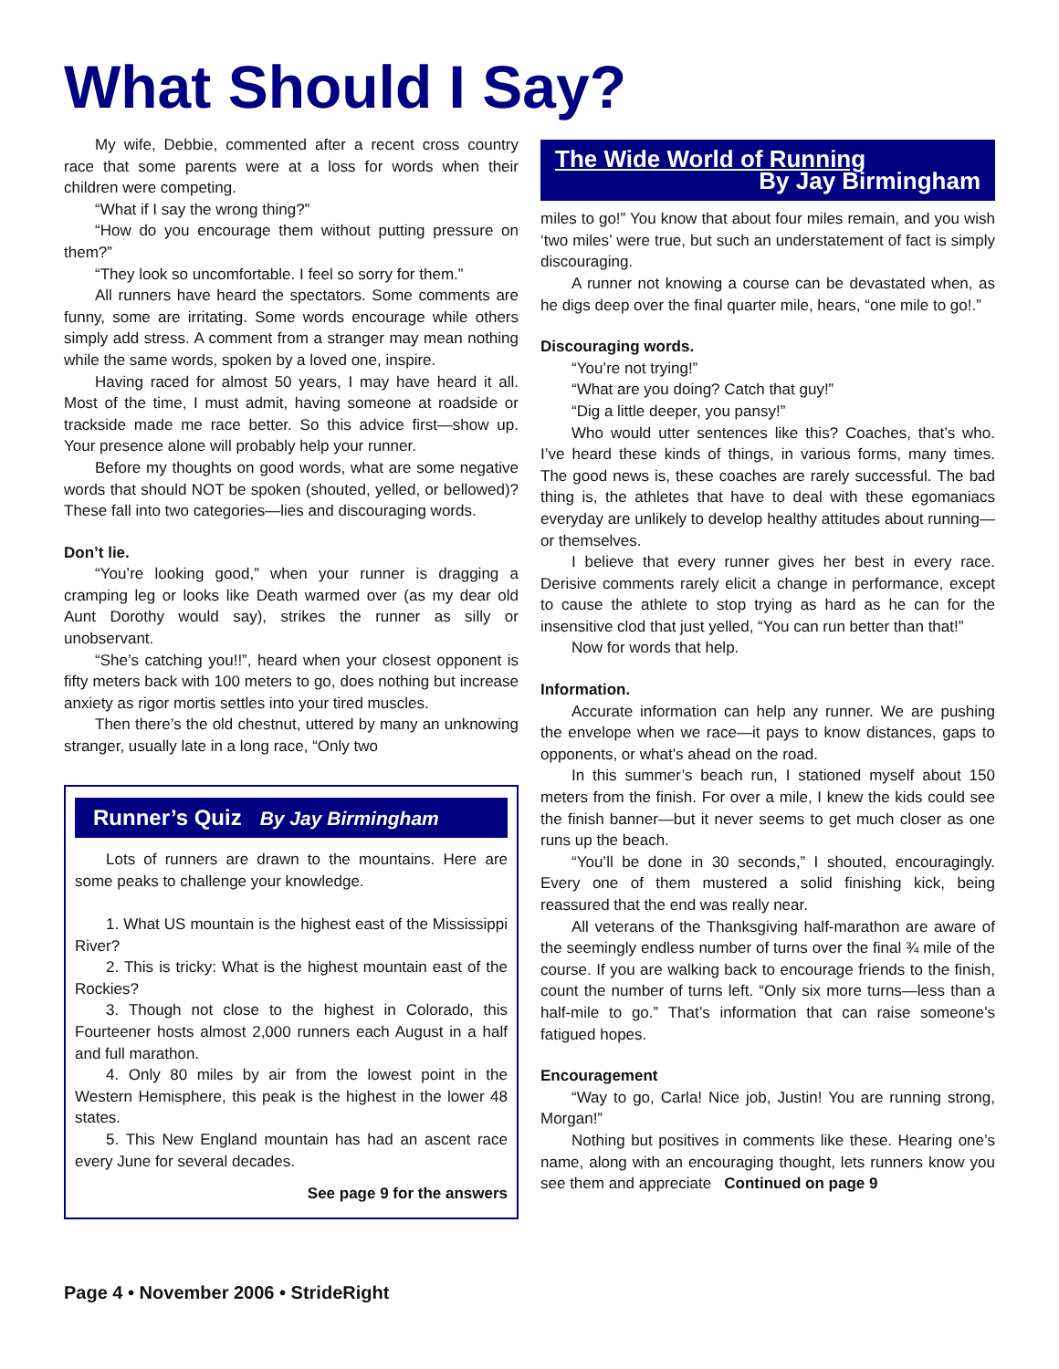What Should I Say?
My wife, Debbie, commented after a recent cross country race that some parents were at a loss for words when their children were competing.
“What if I say the wrong thing?”
“How do you encourage them without putting pressure on them?”
“They look so uncomfortable. I feel so sorry for them.”
All runners have heard the spectators. Some comments are funny, some are irritating. Some words encourage while others simply add stress. A comment from a stranger may mean nothing while the same words, spoken by a loved one, inspire.
Having raced for almost 50 years, I may have heard it all. Most of the time, I must admit, having someone at roadside or trackside made me race better. So this advice first—show up. Your presence alone will probably help your runner.
Before my thoughts on good words, what are some negative words that should NOT be spoken (shouted, yelled, or bellowed)? These fall into two categories—lies and discouraging words.
Don’t lie.
“You’re looking good,” when your runner is dragging a cramping leg or looks like Death warmed over (as my dear old Aunt Dorothy would say), strikes the runner as silly or unobservant.
“She’s catching you!!”, heard when your closest opponent is fifty meters back with 100 meters to go, does nothing but increase anxiety as rigor mortis settles into your tired muscles.
Then there’s the old chestnut, uttered by many an unknowing stranger, usually late in a long race, “Only two
Runner’s Quiz By Jay Birmingham
Lots of runners are drawn to the mountains. Here are some peaks to challenge your knowledge.
1. What US mountain is the highest east of the Mississippi River?
2. This is tricky: What is the highest mountain east of the Rockies?
3. Though not close to the highest in Colorado, this Fourteener hosts almost 2,000 runners each August in a half and full marathon.
4. Only 80 miles by air from the lowest point in the Western Hemisphere, this peak is the highest in the lower 48 states.
5. This New England mountain has had an ascent race every June for several decades.
See page 9 for the answers
The Wide World of Running
By Jay Birmingham
miles to go!” You know that about four miles remain, and you wish ‘two miles’ were true, but such an understatement of fact is simply discouraging.
A runner not knowing a course can be devastated when, as he digs deep over the final quarter mile, hears, “one mile to go!.”
Discouraging words.
“You’re not trying!”
“What are you doing? Catch that guy!”
“Dig a little deeper, you pansy!”
Who would utter sentences like this? Coaches, that’s who. I’ve heard these kinds of things, in various forms, many times. The good news is, these coaches are rarely successful. The bad thing is, the athletes that have to deal with these egomaniacs everyday are unlikely to develop healthy attitudes about running—or themselves.
I believe that every runner gives her best in every race. Derisive comments rarely elicit a change in performance, except to cause the athlete to stop trying as hard as he can for the insensitive clod that just yelled, “You can run better than that!”
Now for words that help.
Information.
Accurate information can help any runner. We are pushing the envelope when we race—it pays to know distances, gaps to opponents, or what’s ahead on the road.
In this summer’s beach run, I stationed myself about 150 meters from the finish. For over a mile, I knew the kids could see the finish banner—but it never seems to get much closer as one runs up the beach.
“You’ll be done in 30 seconds,” I shouted, encouragingly. Every one of them mustered a solid finishing kick, being reassured that the end was really near.
All veterans of the Thanksgiving half-marathon are aware of the seemingly endless number of turns over the final ¾ mile of the course. If you are walking back to encourage friends to the finish, count the number of turns left. “Only six more turns—less than a half-mile to go.” That’s information that can raise someone’s fatigued hopes.
Encouragement
“Way to go, Carla! Nice job, Justin! You are running strong, Morgan!”
Nothing but positives in comments like these. Hearing one’s name, along with an encouraging thought, lets runners know you see them and appreciate Continued on page 9
Page 4 • November 2006 • StrideRight